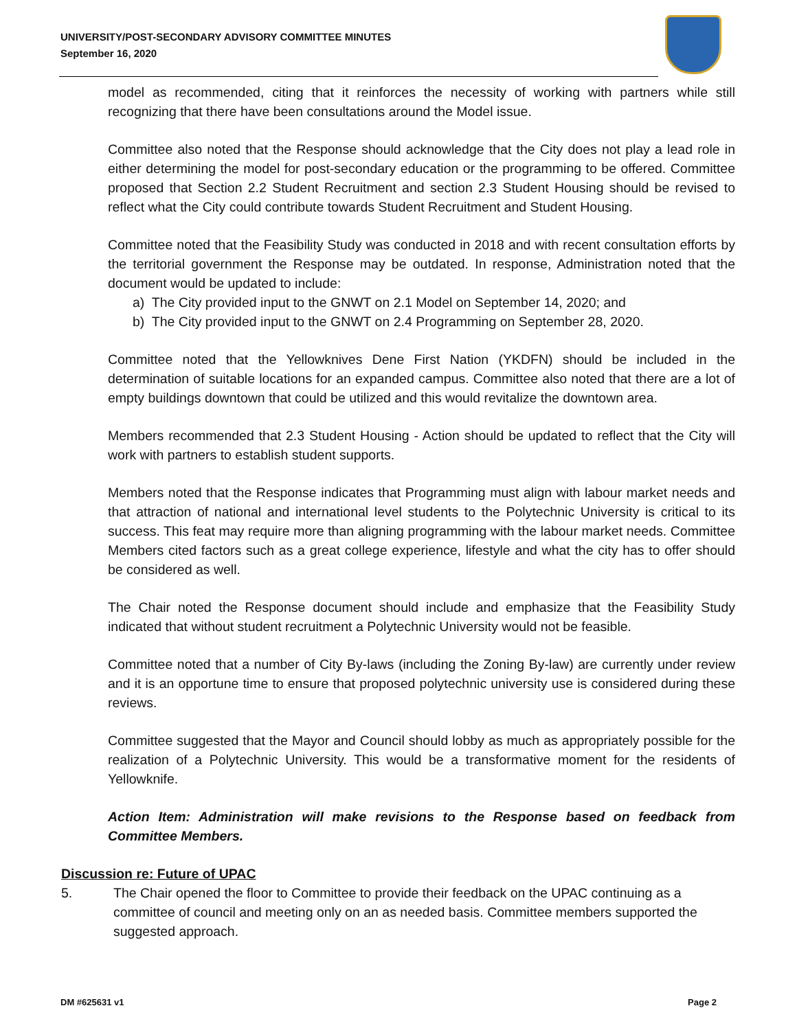UNIVERSITY/POST-SECONDARY ADVISORY COMMITTEE MINUTES
September 16, 2020
model as recommended, citing that it reinforces the necessity of working with partners while still recognizing that there have been consultations around the Model issue.
Committee also noted that the Response should acknowledge that the City does not play a lead role in either determining the model for post-secondary education or the programming to be offered. Committee proposed that Section 2.2 Student Recruitment and section 2.3 Student Housing should be revised to reflect what the City could contribute towards Student Recruitment and Student Housing.
Committee noted that the Feasibility Study was conducted in 2018 and with recent consultation efforts by the territorial government the Response may be outdated. In response, Administration noted that the document would be updated to include:
a) The City provided input to the GNWT on 2.1 Model on September 14, 2020; and
b) The City provided input to the GNWT on 2.4 Programming on September 28, 2020.
Committee noted that the Yellowknives Dene First Nation (YKDFN) should be included in the determination of suitable locations for an expanded campus. Committee also noted that there are a lot of empty buildings downtown that could be utilized and this would revitalize the downtown area.
Members recommended that 2.3 Student Housing - Action should be updated to reflect that the City will work with partners to establish student supports.
Members noted that the Response indicates that Programming must align with labour market needs and that attraction of national and international level students to the Polytechnic University is critical to its success. This feat may require more than aligning programming with the labour market needs. Committee Members cited factors such as a great college experience, lifestyle and what the city has to offer should be considered as well.
The Chair noted the Response document should include and emphasize that the Feasibility Study indicated that without student recruitment a Polytechnic University would not be feasible.
Committee noted that a number of City By-laws (including the Zoning By-law) are currently under review and it is an opportune time to ensure that proposed polytechnic university use is considered during these reviews.
Committee suggested that the Mayor and Council should lobby as much as appropriately possible for the realization of a Polytechnic University. This would be a transformative moment for the residents of Yellowknife.
Action Item: Administration will make revisions to the Response based on feedback from Committee Members.
Discussion re: Future of UPAC
5. The Chair opened the floor to Committee to provide their feedback on the UPAC continuing as a committee of council and meeting only on an as needed basis. Committee members supported the suggested approach.
DM #625631 v1 Page 2